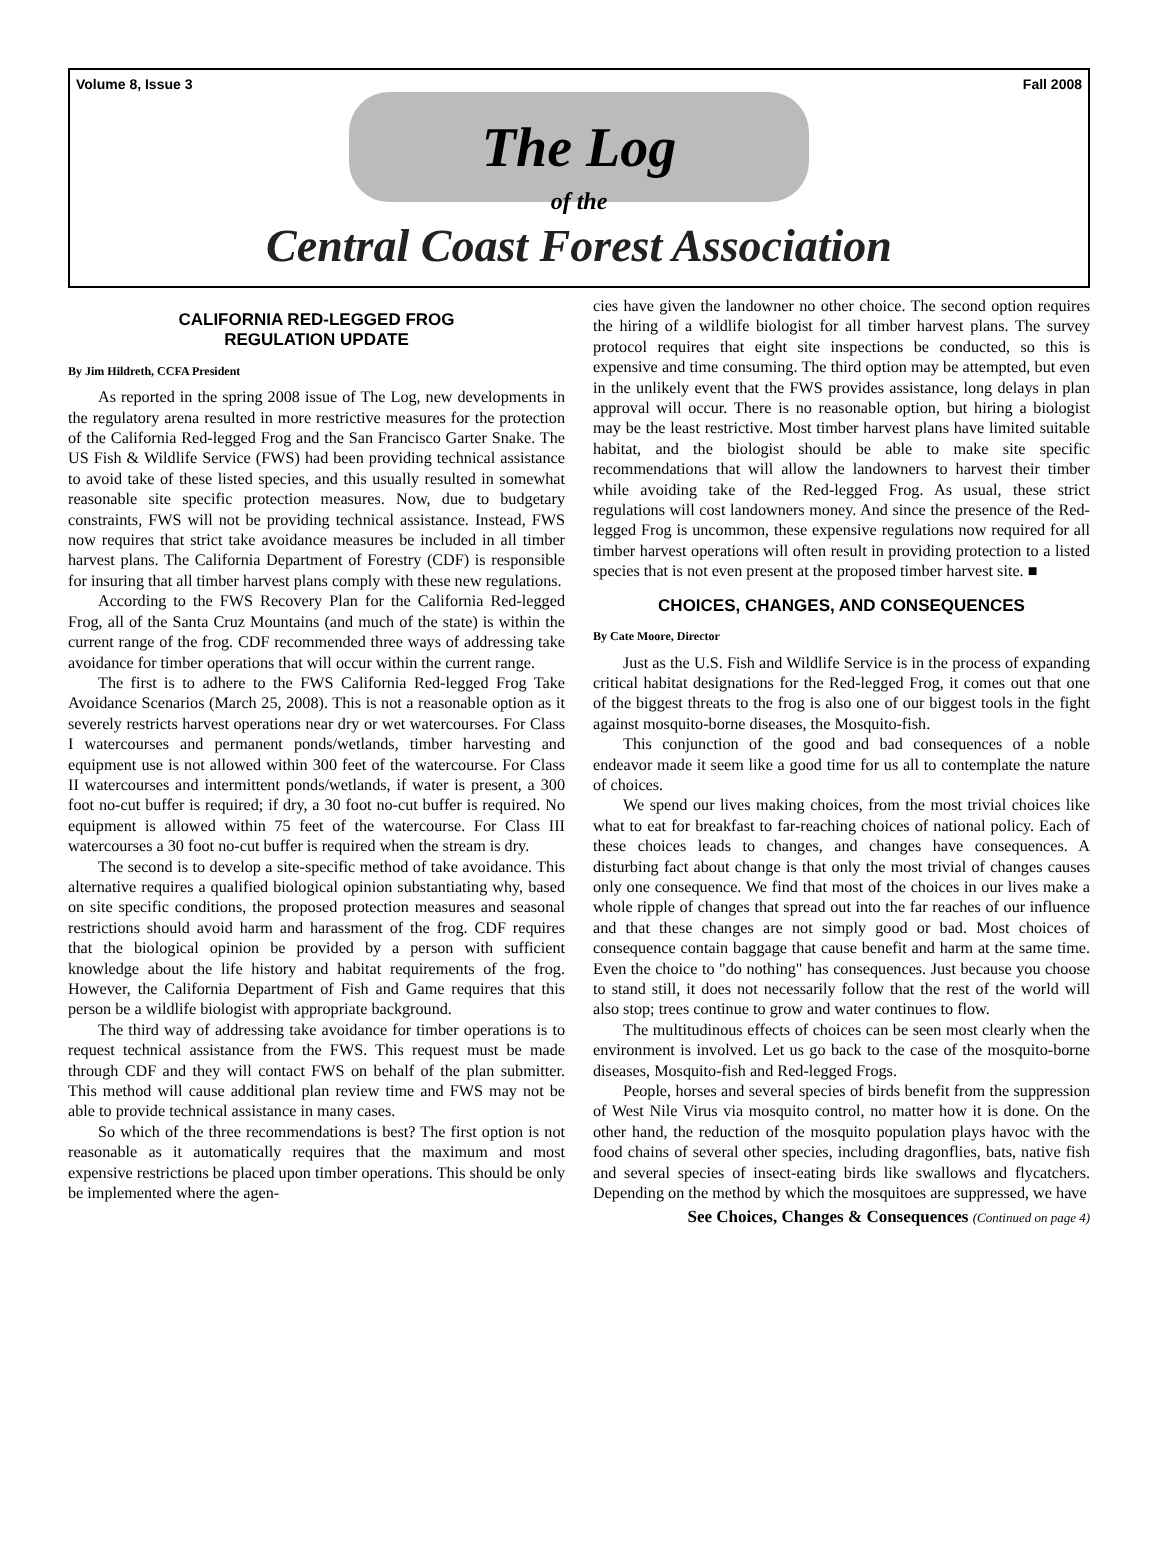Volume 8, Issue 3 Fall 2008
The Log
of the
Central Coast Forest Association
CALIFORNIA RED-LEGGED FROG
REGULATION UPDATE
By Jim Hildreth, CCFA President
As reported in the spring 2008 issue of The Log, new developments in the regulatory arena resulted in more restrictive measures for the protection of the California Red-legged Frog and the San Francisco Garter Snake. The US Fish & Wildlife Service (FWS) had been providing technical assistance to avoid take of these listed species, and this usually resulted in somewhat reasonable site specific protection measures. Now, due to budgetary constraints, FWS will not be providing technical assistance. Instead, FWS now requires that strict take avoidance measures be included in all timber harvest plans. The California Department of Forestry (CDF) is responsible for insuring that all timber harvest plans comply with these new regulations.
According to the FWS Recovery Plan for the California Red-legged Frog, all of the Santa Cruz Mountains (and much of the state) is within the current range of the frog. CDF recommended three ways of addressing take avoidance for timber operations that will occur within the current range.
The first is to adhere to the FWS California Red-legged Frog Take Avoidance Scenarios (March 25, 2008). This is not a reasonable option as it severely restricts harvest operations near dry or wet watercourses. For Class I watercourses and permanent ponds/wetlands, timber harvesting and equipment use is not allowed within 300 feet of the watercourse. For Class II watercourses and intermittent ponds/wetlands, if water is present, a 300 foot no-cut buffer is required; if dry, a 30 foot no-cut buffer is required. No equipment is allowed within 75 feet of the watercourse. For Class III watercourses a 30 foot no-cut buffer is required when the stream is dry.
The second is to develop a site-specific method of take avoidance. This alternative requires a qualified biological opinion substantiating why, based on site specific conditions, the proposed protection measures and seasonal restrictions should avoid harm and harassment of the frog. CDF requires that the biological opinion be provided by a person with sufficient knowledge about the life history and habitat requirements of the frog. However, the California Department of Fish and Game requires that this person be a wildlife biologist with appropriate background.
The third way of addressing take avoidance for timber operations is to request technical assistance from the FWS. This request must be made through CDF and they will contact FWS on behalf of the plan submitter. This method will cause additional plan review time and FWS may not be able to provide technical assistance in many cases.
So which of the three recommendations is best? The first option is not reasonable as it automatically requires that the maximum and most expensive restrictions be placed upon timber operations. This should be only be implemented where the agen-
cies have given the landowner no other choice. The second option requires the hiring of a wildlife biologist for all timber harvest plans. The survey protocol requires that eight site inspections be conducted, so this is expensive and time consuming. The third option may be attempted, but even in the unlikely event that the FWS provides assistance, long delays in plan approval will occur. There is no reasonable option, but hiring a biologist may be the least restrictive. Most timber harvest plans have limited suitable habitat, and the biologist should be able to make site specific recommendations that will allow the landowners to harvest their timber while avoiding take of the Red-legged Frog. As usual, these strict regulations will cost landowners money. And since the presence of the Red-legged Frog is uncommon, these expensive regulations now required for all timber harvest operations will often result in providing protection to a listed species that is not even present at the proposed timber harvest site. ■
CHOICES, CHANGES, AND CONSEQUENCES
By Cate Moore, Director
Just as the U.S. Fish and Wildlife Service is in the process of expanding critical habitat designations for the Red-legged Frog, it comes out that one of the biggest threats to the frog is also one of our biggest tools in the fight against mosquito-borne diseases, the Mosquito-fish.
This conjunction of the good and bad consequences of a noble endeavor made it seem like a good time for us all to contemplate the nature of choices.
We spend our lives making choices, from the most trivial choices like what to eat for breakfast to far-reaching choices of national policy. Each of these choices leads to changes, and changes have consequences. A disturbing fact about change is that only the most trivial of changes causes only one consequence. We find that most of the choices in our lives make a whole ripple of changes that spread out into the far reaches of our influence and that these changes are not simply good or bad. Most choices of consequence contain baggage that cause benefit and harm at the same time. Even the choice to "do nothing" has consequences. Just because you choose to stand still, it does not necessarily follow that the rest of the world will also stop; trees continue to grow and water continues to flow.
The multitudinous effects of choices can be seen most clearly when the environment is involved. Let us go back to the case of the mosquito-borne diseases, Mosquito-fish and Red-legged Frogs.
People, horses and several species of birds benefit from the suppression of West Nile Virus via mosquito control, no matter how it is done. On the other hand, the reduction of the mosquito population plays havoc with the food chains of several other species, including dragonflies, bats, native fish and several species of insect-eating birds like swallows and flycatchers. Depending on the method by which the mosquitoes are suppressed, we have
See Choices, Changes & Consequences (Continued on page 4)